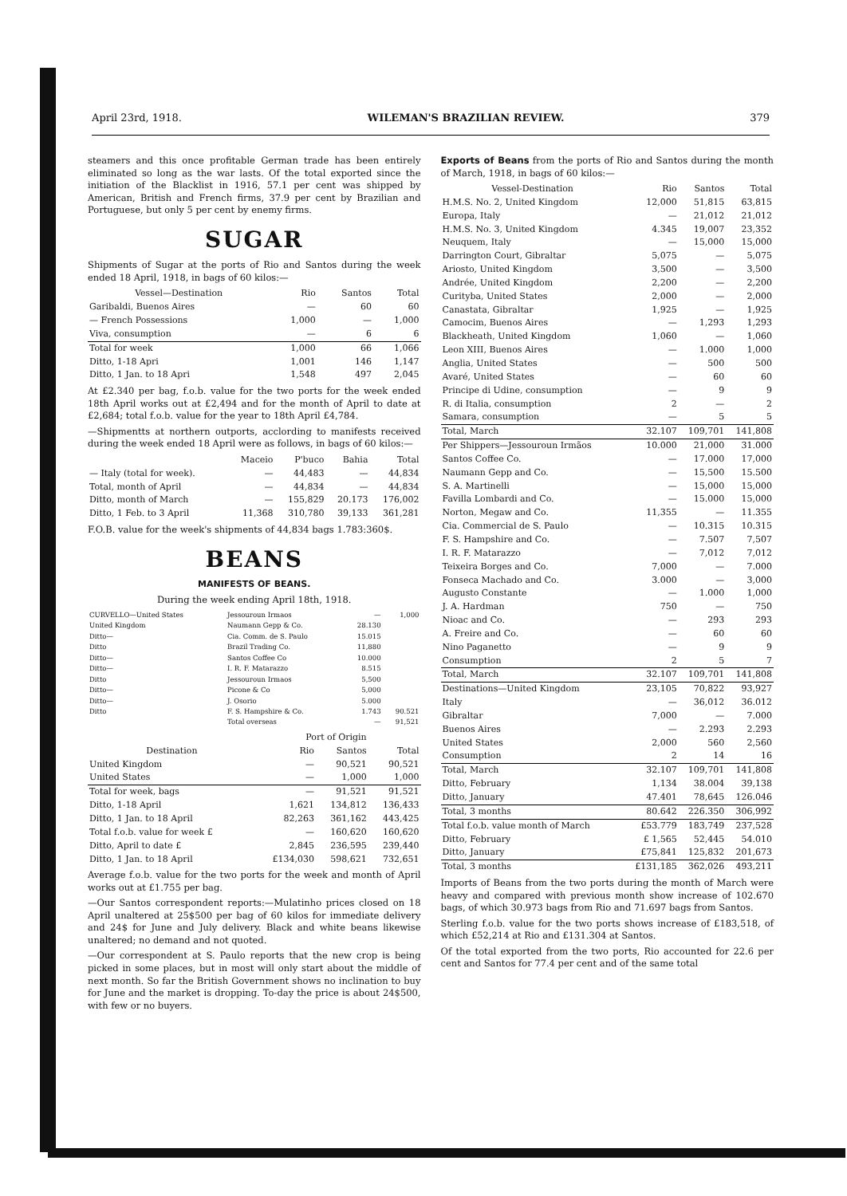April 23rd, 1918. WILEMAN'S BRAZILIAN REVIEW. 379
steamers and this once profitable German trade has been entirely eliminated so long as the war lasts. Of the total exported since the initiation of the Blacklist in 1916, 57.1 per cent was shipped by American, British and French firms, 37.9 per cent by Brazilian and Portuguese, but only 5 per cent by enemy firms.
SUGAR
Shipments of Sugar at the ports of Rio and Santos during the week ended 18 April, 1918, in bags of 60 kilos:—
| Vessel—Destination | Rio | Santos | Total |
| --- | --- | --- | --- |
| Garibaldi, Buenos Aires | — | 60 | 60 |
| — French Possessions | 1,000 | — | 1,000 |
| Viva, consumption | — | 6 | 6 |
| Total for week | 1,000 | 66 | 1,066 |
| Ditto, 1-18 Apri | 1,001 | 146 | 1,147 |
| Ditto, 1 Jan. to 18 Apri | 1,548 | 497 | 2,045 |
At £2.340 per bag, f.o.b. value for the two ports for the week ended 18th April works out at £2,494 and for the month of April to date at £2,684; total f.o.b. value for the year to 18th April £4,784.
—Shipmentts at northern outports, acclording to manifests received during the week ended 18 April were as follows, in bags of 60 kilos:—
| | Maceio | P'buco | Bahia | Total |
| --- | --- | --- | --- | --- |
| — Italy (total for week). | — | 44,483 | — | 44,834 |
| Total, month of April | — | 44,834 | — | 44,834 |
| Ditto, month of March | — | 155,829 | 20.173 | 176,002 |
| Ditto, 1 Feb. to 3 April | 11,368 | 310,780 | 39,133 | 361,281 |
F.O.B. value for the week's shipments of 44,834 bags 1.783:360$.
BEANS
MANIFESTS OF BEANS.
During the week ending April 18th, 1918.
| CURVELLO—United States | Jessouroun Irmaos | — | 1,000 |
| United Kingdom | Naumann Gepp & Co. | 28.130 | |
| Ditto— | Cia. Comm. de S. Paulo | 15.015 | |
| Ditto | Brazil Trading Co. | 11,880 | |
| Ditto— | Santos Coffee Co | 10.000 | |
| Ditto— | I. R. F. Matarazzo | 8.515 | |
| Ditto | Jessouroun Irmaos | 5,500 | |
| Ditto— | Picone & Co | 5,000 | |
| Ditto— | J. Osorio | 5.000 | |
| Ditto | F. S. Hampshire & Co. | 1.743 | 90.521 |
| | Total overseas | — | 91,521 |
| | Port of Origin | | |
| --- | --- | --- | --- |
| Destination | Rio | Santos | Total |
| United Kingdom | — | 90,521 | 90,521 |
| United States | — | 1,000 | 1,000 |
| Total for week, bags | — | 91,521 | 91,521 |
| Ditto, 1-18 April | 1,621 | 134,812 | 136,433 |
| Ditto, 1 Jan. to 18 April | 82,263 | 361,162 | 443,425 |
| Total f.o.b. value for week £ | — | 160,620 | 160,620 |
| Ditto, April to date £ | 2,845 | 236,595 | 239,440 |
| Ditto, 1 Jan. to 18 April | £134,030 | 598,621 | 732,651 |
Average f.o.b. value for the two ports for the week and month of April works out at £1.755 per bag.
—Our Santos correspondent reports:—Mulatinho prices closed on 18 April unaltered at 25$500 per bag of 60 kilos for immediate delivery and 24$ for June and July delivery. Black and white beans likewise unaltered; no demand and not quoted.
—Our correspondent at S. Paulo reports that the new crop is being picked in some places, but in most will only start about the middle of next month. So far the British Government shows no inclination to buy for June and the market is dropping. To-day the price is about 24$500, with few or no buyers.
Exports of Beans from the ports of Rio and Santos during the month of March, 1918, in bags of 60 kilos:—
| Vessel-Destination | Rio | Santos | Total |
| --- | --- | --- | --- |
| H.M.S. No. 2, United Kingdom | 12,000 | 51,815 | 63,815 |
| Europa, Italy | — | 21,012 | 21,012 |
| H.M.S. No. 3, United Kingdom | 4.345 | 19,007 | 23,352 |
| Neuquem, Italy | — | 15,000 | 15,000 |
| Darrington Court, Gibraltar | 5,075 | — | 5,075 |
| Ariosto, United Kingdom | 3,500 | — | 3,500 |
| Andrée, United Kingdom | 2,200 | — | 2,200 |
| Curityba, United States | 2,000 | — | 2,000 |
| Canastata, Gibraltar | 1,925 | — | 1,925 |
| Camocim, Buenos Aires | — | 1,293 | 1,293 |
| Blackheath, United Kingdom | 1,060 | — | 1,060 |
| Leon XIII, Buenos Aires | — | 1.000 | 1,000 |
| Anglia, United States | — | 500 | 500 |
| Avaré, United States | — | 60 | 60 |
| Principe di Udine, consumption | — | 9 | 9 |
| R. di Italia, consumption | 2 | — | 2 |
| Samara, consumption | — | 5 | 5 |
| Total, March | 32.107 | 109,701 | 141,808 |
| Per Shippers—Jessouroun Irmãos | 10.000 | 21,000 | 31.000 |
| Santos Coffee Co. | — | 17.000 | 17,000 |
| Naumann Gepp and Co. | — | 15,500 | 15.500 |
| S. A. Martinelli | — | 15,000 | 15,000 |
| Favilla Lombardi and Co. | — | 15.000 | 15,000 |
| Norton, Megaw and Co. | 11,355 | — | 11.355 |
| Cia. Commercial de S. Paulo | — | 10.315 | 10.315 |
| F. S. Hampshire and Co. | — | 7.507 | 7,507 |
| I. R. F. Matarazzo | — | 7,012 | 7,012 |
| Teixeira Borges and Co. | 7,000 | — | 7.000 |
| Fonseca Machado and Co. | 3.000 | — | 3,000 |
| Augusto Constante | — | 1.000 | 1,000 |
| J. A. Hardman | 750 | — | 750 |
| Nioac and Co. | — | 293 | 293 |
| A. Freire and Co. | — | 60 | 60 |
| Nino Paganetto | — | 9 | 9 |
| Consumption | 2 | 5 | 7 |
| Total, March | 32.107 | 109,701 | 141,808 |
| Destinations—United Kingdom | 23,105 | 70,822 | 93,927 |
| Italy | — | 36,012 | 36.012 |
| Gibraltar | 7,000 | — | 7.000 |
| Buenos Aires | — | 2.293 | 2.293 |
| United States | 2,000 | 560 | 2,560 |
| Consumption | 2 | 14 | 16 |
| Total, March | 32.107 | 109,701 | 141,808 |
| Ditto, February | 1,134 | 38.004 | 39,138 |
| Ditto, January | 47.401 | 78,645 | 126.046 |
| Total, 3 months | 80.642 | 226.350 | 306,992 |
| Total f.o.b. value month of March | £53.779 | 183,749 | 237,528 |
| Ditto, February | £ 1,565 | 52,445 | 54.010 |
| Ditto, January | £75,841 | 125,832 | 201,673 |
| Total, 3 months | £131,185 | 362,026 | 493,211 |
Imports of Beans from the two ports during the month of March were heavy and compared with previous month show increase of 102.670 bags, of which 30.973 bags from Rio and 71.697 bags from Santos.
Sterling f.o.b. value for the two ports shows increase of £183,518, of which £52,214 at Rio and £131.304 at Santos.
Of the total exported from the two ports, Rio accounted for 22.6 per cent and Santos for 77.4 per cent and of the same total